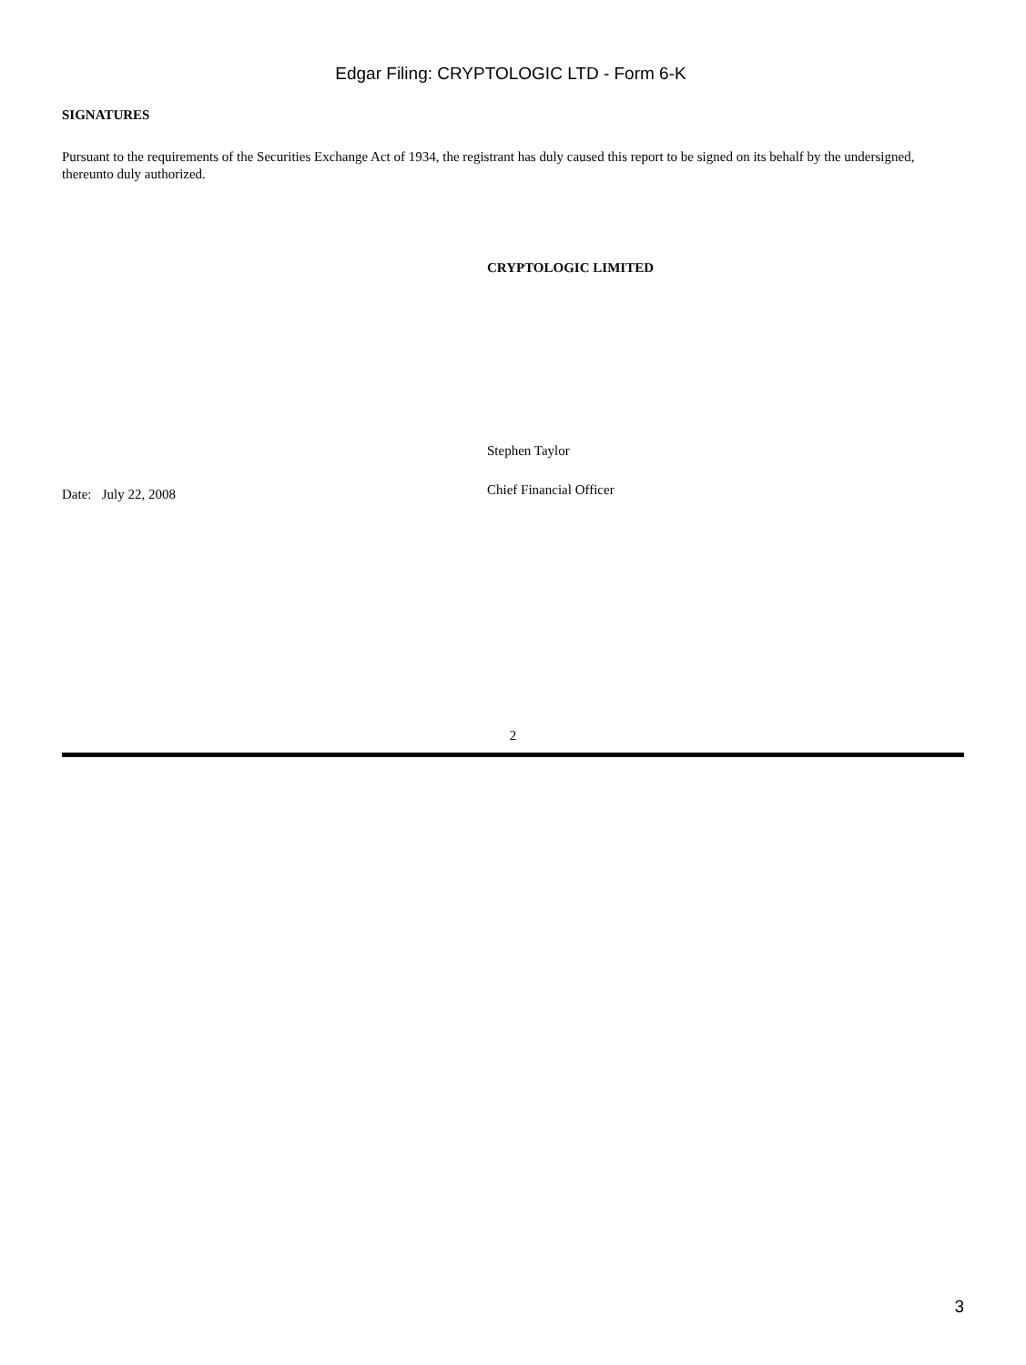Edgar Filing: CRYPTOLOGIC LTD - Form 6-K
SIGNATURES
Pursuant to the requirements of the Securities Exchange Act of 1934, the registrant has duly caused this report to be signed on its behalf by the undersigned, thereunto duly authorized.
CRYPTOLOGIC LIMITED
Stephen Taylor
Date: July 22, 2008
Chief Financial Officer
2
3